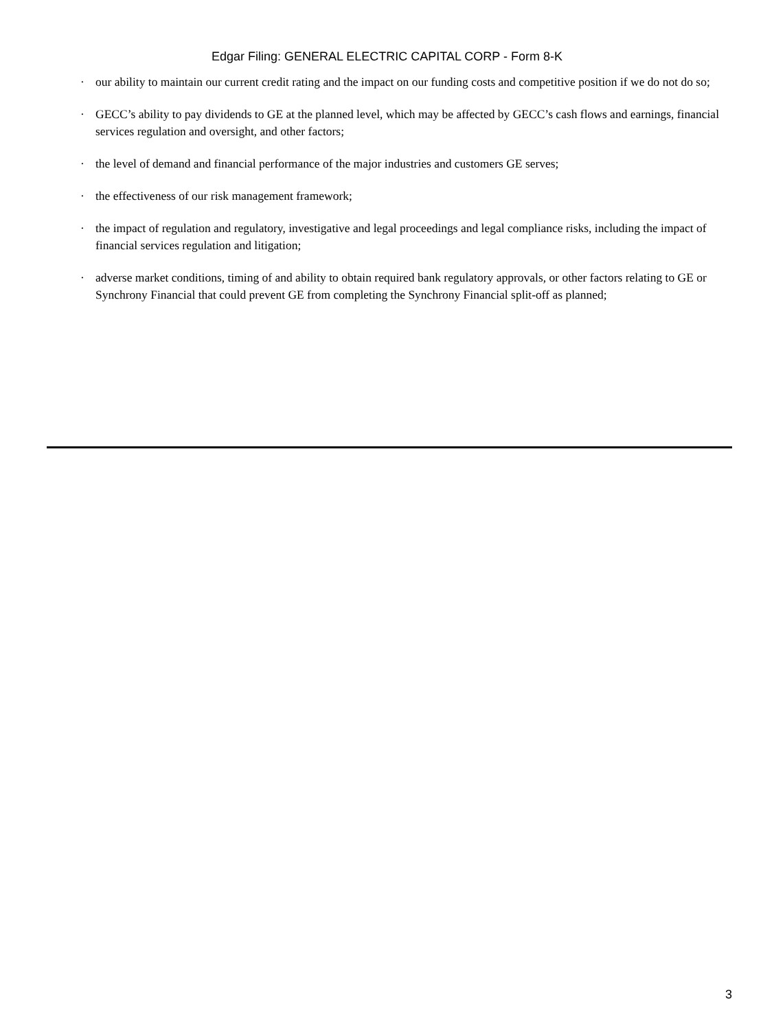Edgar Filing: GENERAL ELECTRIC CAPITAL CORP - Form 8-K
· our ability to maintain our current credit rating and the impact on our funding costs and competitive position if we do not do so;
· GECC’s ability to pay dividends to GE at the planned level, which may be affected by GECC’s cash flows and earnings, financial services regulation and oversight, and other factors;
· the level of demand and financial performance of the major industries and customers GE serves;
· the effectiveness of our risk management framework;
· the impact of regulation and regulatory, investigative and legal proceedings and legal compliance risks, including the impact of financial services regulation and litigation;
· adverse market conditions, timing of and ability to obtain required bank regulatory approvals, or other factors relating to GE or Synchrony Financial that could prevent GE from completing the Synchrony Financial split-off as planned;
3